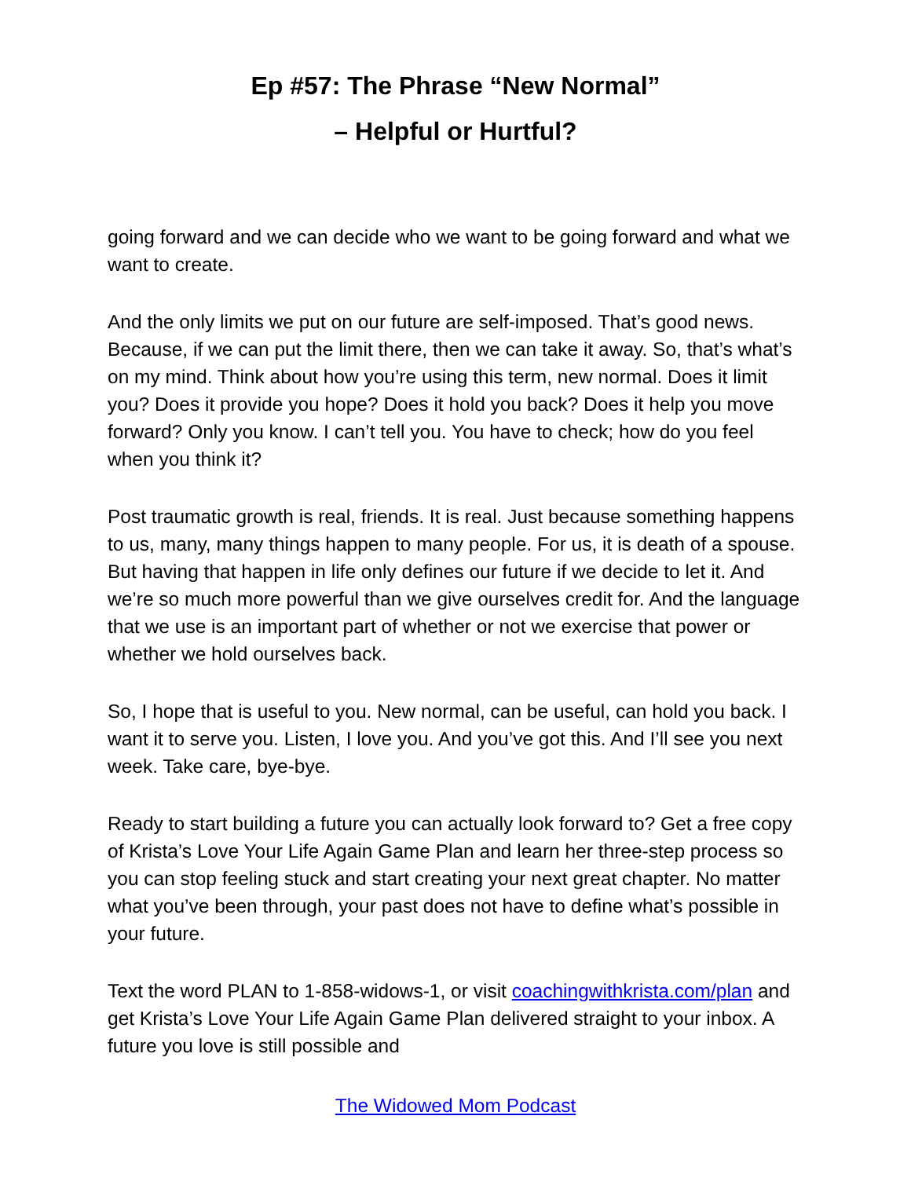Ep #57: The Phrase “New Normal”
– Helpful or Hurtful?
going forward and we can decide who we want to be going forward and what we want to create.
And the only limits we put on our future are self-imposed. That’s good news. Because, if we can put the limit there, then we can take it away. So, that’s what’s on my mind. Think about how you’re using this term, new normal. Does it limit you? Does it provide you hope? Does it hold you back? Does it help you move forward? Only you know. I can’t tell you. You have to check; how do you feel when you think it?
Post traumatic growth is real, friends. It is real. Just because something happens to us, many, many things happen to many people. For us, it is death of a spouse. But having that happen in life only defines our future if we decide to let it. And we’re so much more powerful than we give ourselves credit for. And the language that we use is an important part of whether or not we exercise that power or whether we hold ourselves back.
So, I hope that is useful to you. New normal, can be useful, can hold you back. I want it to serve you. Listen, I love you. And you’ve got this. And I’ll see you next week. Take care, bye-bye.
Ready to start building a future you can actually look forward to? Get a free copy of Krista’s Love Your Life Again Game Plan and learn her three-step process so you can stop feeling stuck and start creating your next great chapter. No matter what you’ve been through, your past does not have to define what’s possible in your future.
Text the word PLAN to 1-858-widows-1, or visit coachingwithkrista.com/plan and get Krista’s Love Your Life Again Game Plan delivered straight to your inbox. A future you love is still possible and
The Widowed Mom Podcast